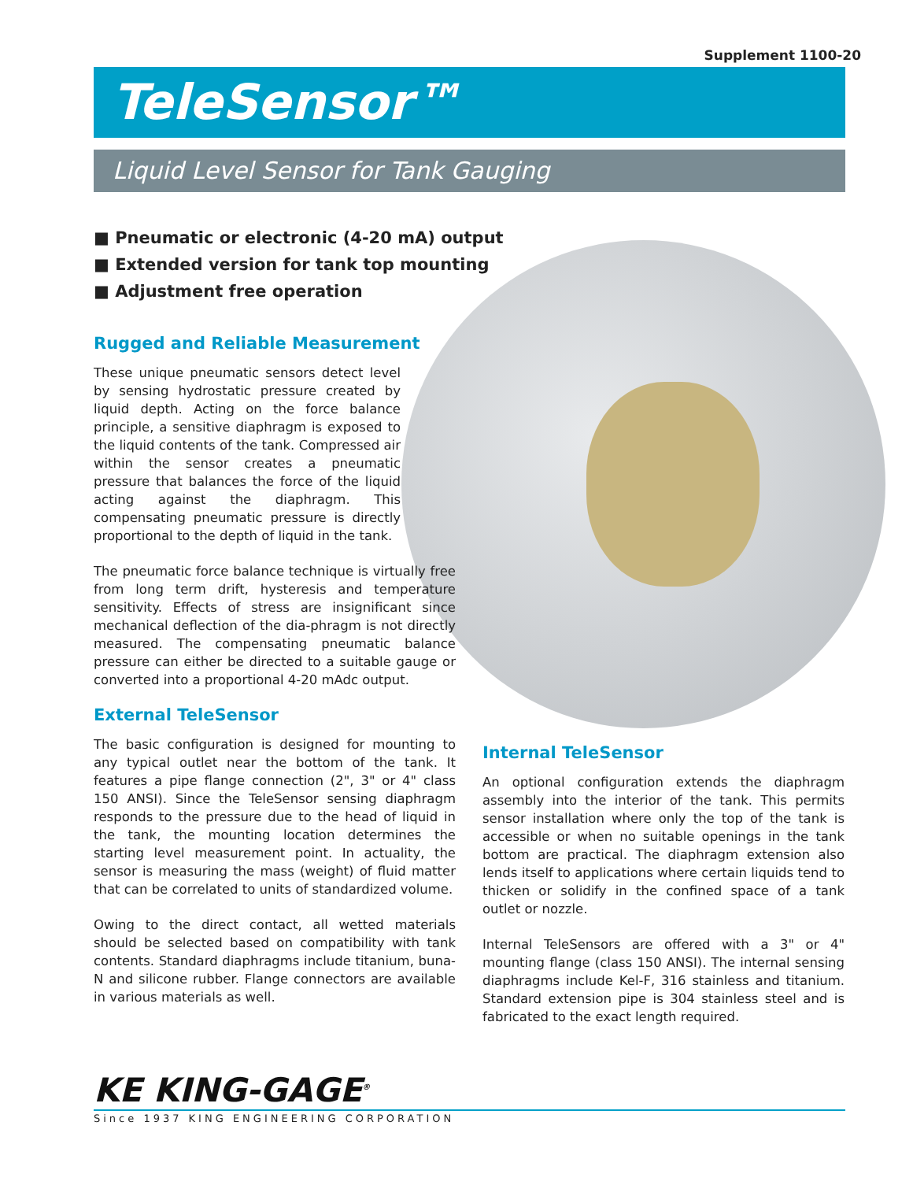Supplement 1100-20
TeleSensor™
Liquid Level Sensor for Tank Gauging
■ Pneumatic or electronic (4-20 mA) output
■ Extended version for tank top mounting
■ Adjustment free operation
Rugged and Reliable Measurement
These unique pneumatic sensors detect level by sensing hydrostatic pressure created by liquid depth. Acting on the force balance principle, a sensitive diaphragm is exposed to the liquid contents of the tank. Compressed air within the sensor creates a pneumatic pressure that balances the force of the liquid acting against the diaphragm. This compensating pneumatic pressure is directly proportional to the depth of liquid in the tank.
The pneumatic force balance technique is virtually free from long term drift, hysteresis and temperature sensitivity. Effects of stress are insignificant since mechanical deflection of the dia-phragm is not directly measured. The compensating pneumatic balance pressure can either be directed to a suitable gauge or converted into a proportional 4-20 mAdc output.
External TeleSensor
The basic configuration is designed for mounting to any typical outlet near the bottom of the tank. It features a pipe flange connection (2", 3" or 4" class 150 ANSI). Since the TeleSensor sensing diaphragm responds to the pressure due to the head of liquid in the tank, the mounting location determines the starting level measurement point. In actuality, the sensor is measuring the mass (weight) of fluid matter that can be correlated to units of standardized volume.
Owing to the direct contact, all wetted materials should be selected based on compatibility with tank contents. Standard diaphragms include titanium, buna-N and silicone rubber. Flange connectors are available in various materials as well.
Internal TeleSensor
An optional configuration extends the diaphragm assembly into the interior of the tank. This permits sensor installation where only the top of the tank is accessible or when no suitable openings in the tank bottom are practical. The diaphragm extension also lends itself to applications where certain liquids tend to thicken or solidify in the confined space of a tank outlet or nozzle.
Internal TeleSensors are offered with a 3" or 4" mounting flange (class 150 ANSI). The internal sensing diaphragms include Kel-F, 316 stainless and titanium. Standard extension pipe is 304 stainless steel and is fabricated to the exact length required.
KE KING-GAGE<sup>®</sup>
Since 1937 KING ENGINEERING CORPORATION